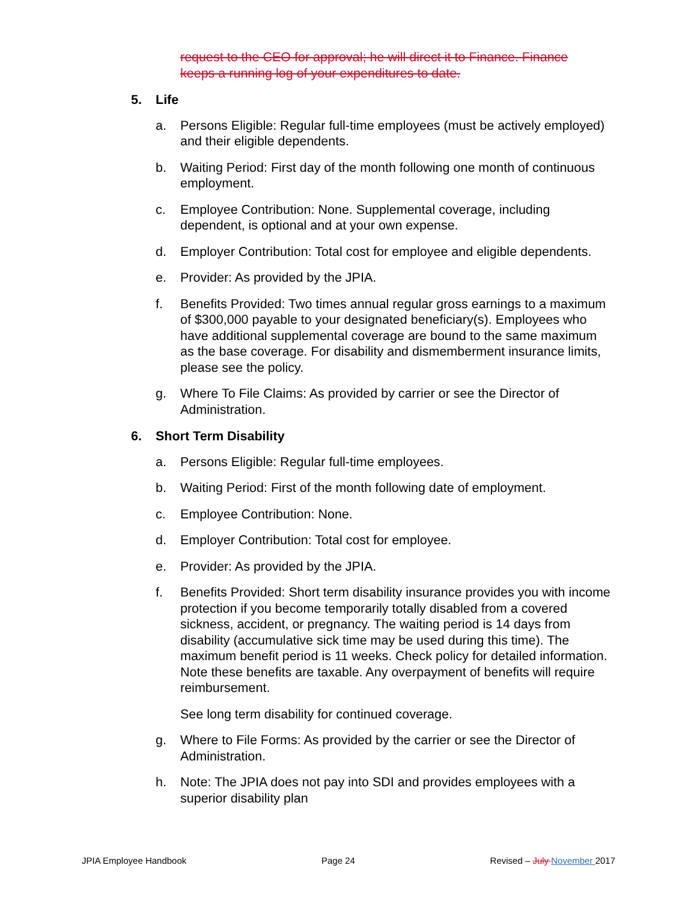request to the CEO for approval; he will direct it to Finance. Finance keeps a running log of your expenditures to date.
5. Life
a. Persons Eligible: Regular full-time employees (must be actively employed) and their eligible dependents.
b. Waiting Period: First day of the month following one month of continuous employment.
c. Employee Contribution: None. Supplemental coverage, including dependent, is optional and at your own expense.
d. Employer Contribution: Total cost for employee and eligible dependents.
e. Provider: As provided by the JPIA.
f. Benefits Provided: Two times annual regular gross earnings to a maximum of $300,000 payable to your designated beneficiary(s). Employees who have additional supplemental coverage are bound to the same maximum as the base coverage. For disability and dismemberment insurance limits, please see the policy.
g. Where To File Claims: As provided by carrier or see the Director of Administration.
6. Short Term Disability
a. Persons Eligible: Regular full-time employees.
b. Waiting Period: First of the month following date of employment.
c. Employee Contribution: None.
d. Employer Contribution: Total cost for employee.
e. Provider: As provided by the JPIA.
f. Benefits Provided: Short term disability insurance provides you with income protection if you become temporarily totally disabled from a covered sickness, accident, or pregnancy. The waiting period is 14 days from disability (accumulative sick time may be used during this time). The maximum benefit period is 11 weeks. Check policy for detailed information. Note these benefits are taxable. Any overpayment of benefits will require reimbursement.
See long term disability for continued coverage.
g. Where to File Forms: As provided by the carrier or see the Director of Administration.
h. Note: The JPIA does not pay into SDI and provides employees with a superior disability plan
JPIA Employee Handbook Page 24 Revised – July November 2017